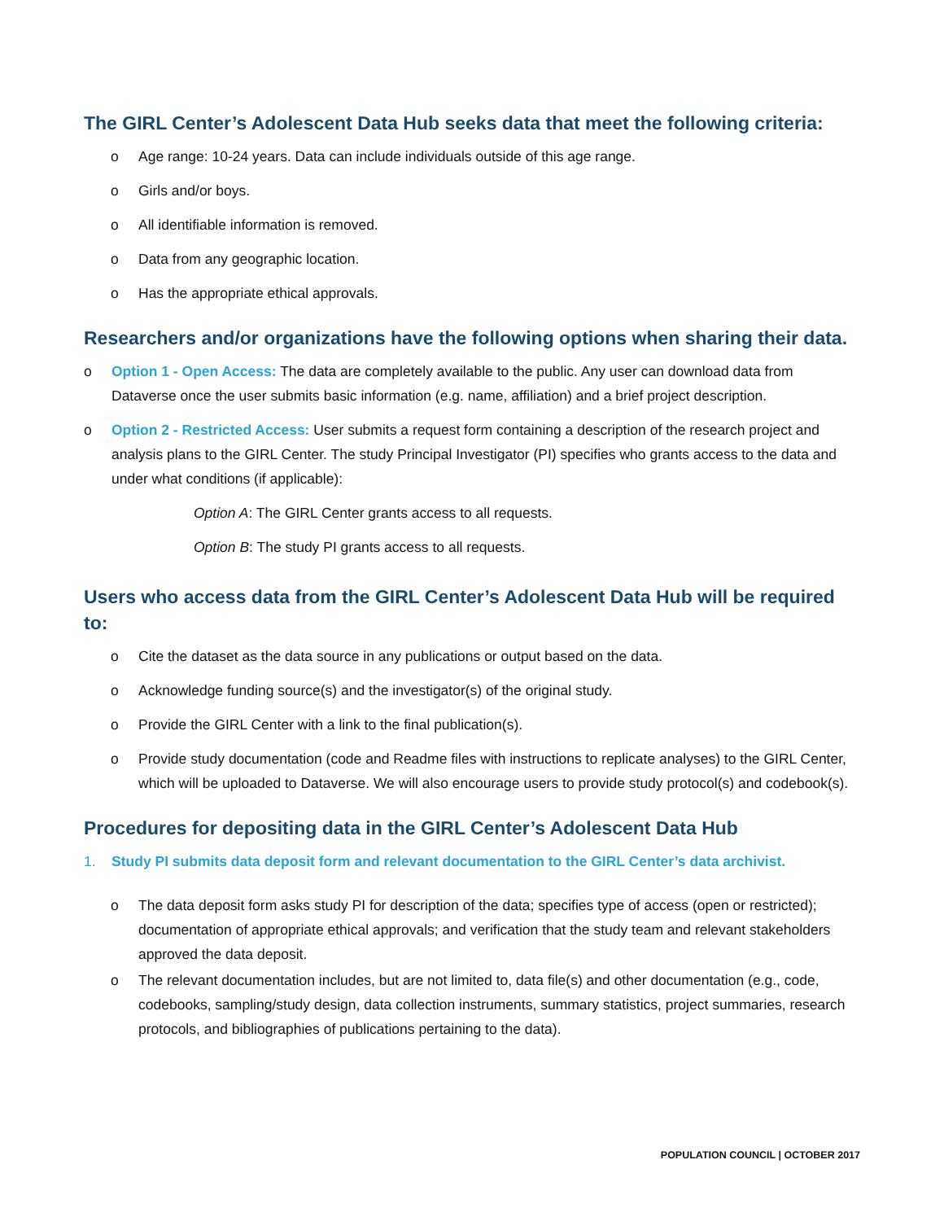The GIRL Center’s Adolescent Data Hub seeks data that meet the following criteria:
o Age range: 10-24 years. Data can include individuals outside of this age range.
o Girls and/or boys.
o All identifiable information is removed.
o Data from any geographic location.
o Has the appropriate ethical approvals.
Researchers and/or organizations have the following options when sharing their data.
o Option 1 - Open Access: The data are completely available to the public. Any user can download data from Dataverse once the user submits basic information (e.g. name, affiliation) and a brief project description.
o Option 2 - Restricted Access: User submits a request form containing a description of the research project and analysis plans to the GIRL Center. The study Principal Investigator (PI) specifies who grants access to the data and under what conditions (if applicable):
Option A: The GIRL Center grants access to all requests.
Option B: The study PI grants access to all requests.
Users who access data from the GIRL Center’s Adolescent Data Hub will be required to:
o Cite the dataset as the data source in any publications or output based on the data.
o Acknowledge funding source(s) and the investigator(s) of the original study.
o Provide the GIRL Center with a link to the final publication(s).
o Provide study documentation (code and Readme files with instructions to replicate analyses) to the GIRL Center, which will be uploaded to Dataverse. We will also encourage users to provide study protocol(s) and codebook(s).
Procedures for depositing data in the GIRL Center’s Adolescent Data Hub
1. Study PI submits data deposit form and relevant documentation to the GIRL Center’s data archivist.
o The data deposit form asks study PI for description of the data; specifies type of access (open or restricted); documentation of appropriate ethical approvals; and verification that the study team and relevant stakeholders approved the data deposit.
o The relevant documentation includes, but are not limited to, data file(s) and other documentation (e.g., code, codebooks, sampling/study design, data collection instruments, summary statistics, project summaries, research protocols, and bibliographies of publications pertaining to the data).
POPULATION COUNCIL | OCTOBER 2017